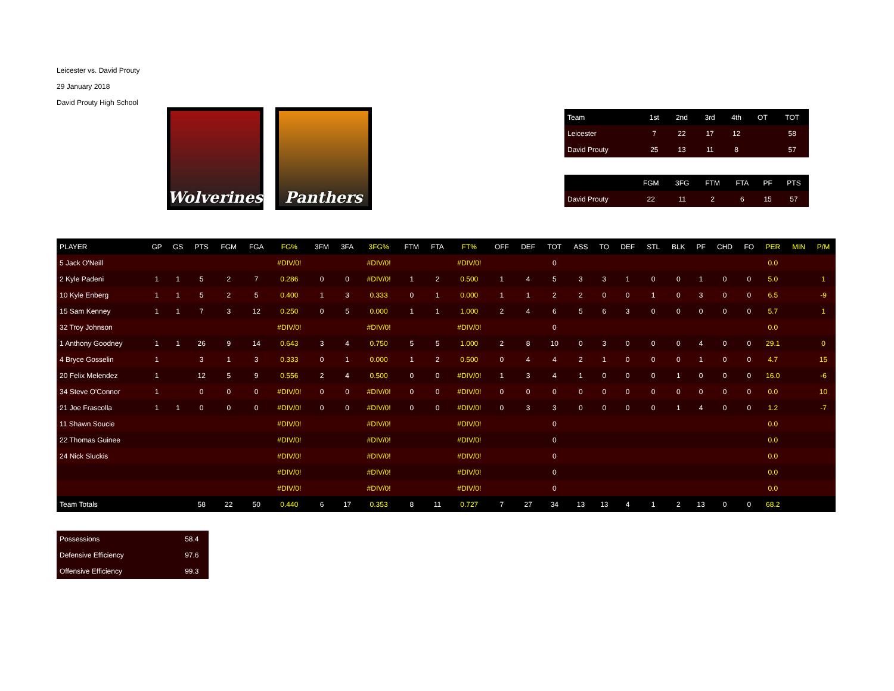Leicester vs. David Prouty
29 January 2018
David Prouty High School
Wolverines
Panthers
| Team | 1st | 2nd | 3rd | 4th | OT | TOT |
| --- | --- | --- | --- | --- | --- | --- |
| Leicester | 7 | 22 | 17 | 12 | | 58 |
| David Prouty | 25 | 13 | 11 | 8 | | 57 |
| | FGM | 3FG | FTM | FTA | PF | PTS |
| --- | --- | --- | --- | --- | --- | --- |
| David Prouty | 22 | 11 | 2 | 6 | 15 | 57 |
| PLAYER | GP | GS | PTS | FGM | FGA | FG% | 3FM | 3FA | 3FG% | FTM | FTA | FT% | OFF | DEF | TOT | ASS | TO | DEF | STL | BLK | PF | CHD | FO | PER | MIN | P/M |
| --- | --- | --- | --- | --- | --- | --- | --- | --- | --- | --- | --- | --- | --- | --- | --- | --- | --- | --- | --- | --- | --- | --- | --- | --- | --- | --- |
| 5 Jack O'Neill | | | | | | #DIV/0! | | | #DIV/0! | | | #DIV/0! | | | 0 | | | | | | | | | 0.0 | | |
| 2 Kyle Padeni | 1 | 1 | 5 | 2 | 7 | 0.286 | 0 | 0 | #DIV/0! | 1 | 2 | 0.500 | 1 | 4 | 5 | 3 | 3 | 1 | 0 | 0 | 1 | 0 | 0 | 5.0 | | 1 |
| 10 Kyle Enberg | 1 | 1 | 5 | 2 | 5 | 0.400 | 1 | 3 | 0.333 | 0 | 1 | 0.000 | 1 | 1 | 2 | 2 | 0 | 0 | 1 | 0 | 3 | 0 | 0 | 6.5 | | -9 |
| 15 Sam Kenney | 1 | 1 | 7 | 3 | 12 | 0.250 | 0 | 5 | 0.000 | 1 | 1 | 1.000 | 2 | 4 | 6 | 5 | 6 | 3 | 0 | 0 | 0 | 0 | 0 | 5.7 | | 1 |
| 32 Troy Johnson | | | | | | #DIV/0! | | | #DIV/0! | | | #DIV/0! | | | 0 | | | | | | | | | 0.0 | | |
| 1 Anthony Goodney | 1 | 1 | 26 | 9 | 14 | 0.643 | 3 | 4 | 0.750 | 5 | 5 | 1.000 | 2 | 8 | 10 | 0 | 3 | 0 | 0 | 0 | 4 | 0 | 0 | 29.1 | | 0 |
| 4 Bryce Gosselin | 1 | | 3 | 1 | 3 | 0.333 | 0 | 1 | 0.000 | 1 | 2 | 0.500 | 0 | 4 | 4 | 2 | 1 | 0 | 0 | 0 | 1 | 0 | 0 | 4.7 | | 15 |
| 20 Felix Melendez | 1 | | 12 | 5 | 9 | 0.556 | 2 | 4 | 0.500 | 0 | 0 | #DIV/0! | 1 | 3 | 4 | 1 | 0 | 0 | 0 | 1 | 0 | 0 | 0 | 16.0 | | -6 |
| 34 Steve O'Connor | 1 | | 0 | 0 | 0 | #DIV/0! | 0 | 0 | #DIV/0! | 0 | 0 | #DIV/0! | 0 | 0 | 0 | 0 | 0 | 0 | 0 | 0 | 0 | 0 | 0 | 0.0 | | 10 |
| 21 Joe Frascolla | 1 | 1 | 0 | 0 | 0 | #DIV/0! | 0 | 0 | #DIV/0! | 0 | 0 | #DIV/0! | 0 | 3 | 3 | 0 | 0 | 0 | 0 | 1 | 4 | 0 | 0 | 1.2 | | -7 |
| 11 Shawn Soucie | | | | | | #DIV/0! | | | #DIV/0! | | | #DIV/0! | | | 0 | | | | | | | | | 0.0 | | |
| 22 Thomas Guinee | | | | | | #DIV/0! | | | #DIV/0! | | | #DIV/0! | | | 0 | | | | | | | | | 0.0 | | |
| 24 Nick Sluckis | | | | | | #DIV/0! | | | #DIV/0! | | | #DIV/0! | | | 0 | | | | | | | | | 0.0 | | |
| | | | | | | #DIV/0! | | | #DIV/0! | | | #DIV/0! | | | 0 | | | | | | | | | 0.0 | | |
| | | | | | | #DIV/0! | | | #DIV/0! | | | #DIV/0! | | | 0 | | | | | | | | | 0.0 | | |
| Team Totals | | | 58 | 22 | 50 | 0.440 | 6 | 17 | 0.353 | 8 | 11 | 0.727 | 7 | 27 | 34 | 13 | 13 | 4 | 1 | 2 | 13 | 0 | 0 | 68.2 | | |
| Possessions | 58.4 |
| Defensive Efficiency | 97.6 |
| Offensive Efficiency | 99.3 |